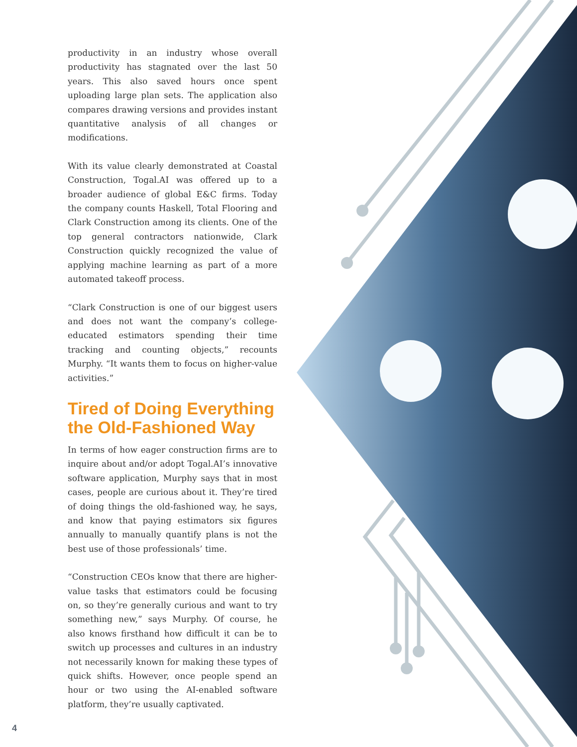productivity in an industry whose overall productivity has stagnated over the last 50 years. This also saved hours once spent uploading large plan sets. The application also compares drawing versions and provides instant quantitative analysis of all changes or modifications.
With its value clearly demonstrated at Coastal Construction, Togal.AI was offered up to a broader audience of global E&C firms. Today the company counts Haskell, Total Flooring and Clark Construction among its clients. One of the top general contractors nationwide, Clark Construction quickly recognized the value of applying machine learning as part of a more automated takeoff process.
“Clark Construction is one of our biggest users and does not want the company’s college-educated estimators spending their time tracking and counting objects,” recounts Murphy. “It wants them to focus on higher-value activities.”
Tired of Doing Everything the Old-Fashioned Way
In terms of how eager construction firms are to inquire about and/or adopt Togal.AI’s innovative software application, Murphy says that in most cases, people are curious about it. They’re tired of doing things the old-fashioned way, he says, and know that paying estimators six figures annually to manually quantify plans is not the best use of those professionals’ time.
“Construction CEOs know that there are higher-value tasks that estimators could be focusing on, so they’re generally curious and want to try something new,” says Murphy. Of course, he also knows firsthand how difficult it can be to switch up processes and cultures in an industry not necessarily known for making these types of quick shifts. However, once people spend an hour or two using the AI-enabled software platform, they’re usually captivated.
4